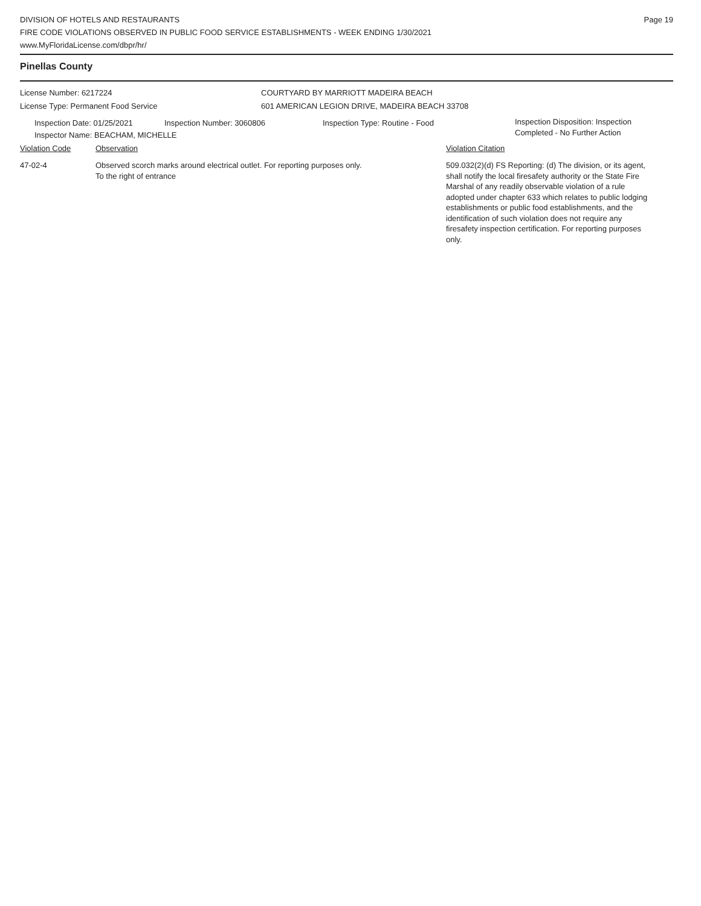DIVISION OF HOTELS AND RESTAURANTS
FIRE CODE VIOLATIONS OBSERVED IN PUBLIC FOOD SERVICE ESTABLISHMENTS - WEEK ENDING 1/30/2021
www.MyFloridaLicense.com/dbpr/hr/
Page 19
Pinellas County
License Number: 6217224 COURTYARD BY MARRIOTT MADEIRA BEACH
License Type: Permanent Food Service 601 AMERICAN LEGION DRIVE, MADEIRA BEACH 33708
Inspection Date: 01/25/2021 Inspection Number: 3060806 Inspection Type: Routine - Food
Inspection Disposition: Inspection
Completed - No Further Action
Inspector Name: BEACHAM, MICHELLE
Violation Code Observation Violation Citation
47-02-4 Observed scorch marks around electrical outlet. For reporting purposes only.
To the right of entrance
509.032(2)(d) FS Reporting: (d) The division, or its agent, shall notify the local firesafety authority or the State Fire Marshal of any readily observable violation of a rule adopted under chapter 633 which relates to public lodging establishments or public food establishments, and the identification of such violation does not require any firesafety inspection certification. For reporting purposes only.